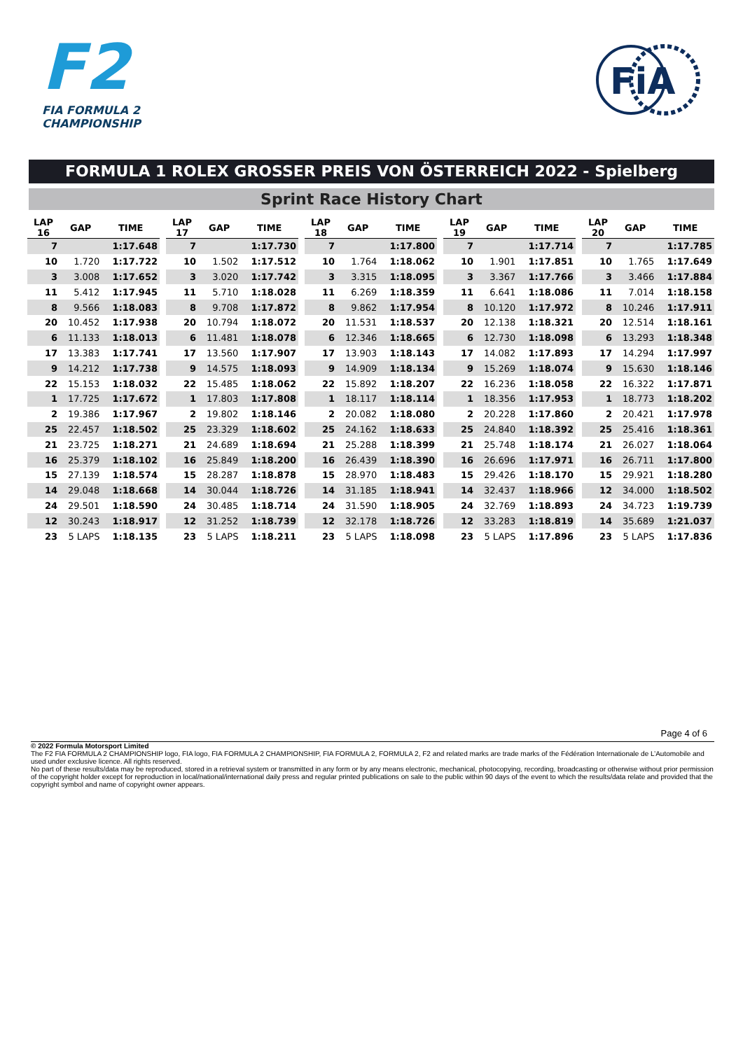F2
FIA FORMULA 2
CHAMPIONSHIP
FiA
FORMULA 1 ROLEX GROSSER PREIS VON ÖSTERREICH 2022 - Spielberg
Sprint Race History Chart
| LAP 16 | GAP | TIME |
| --- | --- | --- |
| 7 | | 1:17.648 |
| 10 | 1.720 | 1:17.722 |
| 3 | 3.008 | 1:17.652 |
| 11 | 5.412 | 1:17.945 |
| 8 | 9.566 | 1:18.083 |
| 20 | 10.452 | 1:17.938 |
| 6 | 11.133 | 1:18.013 |
| 17 | 13.383 | 1:17.741 |
| 9 | 14.212 | 1:17.738 |
| 22 | 15.153 | 1:18.032 |
| 1 | 17.725 | 1:17.672 |
| 2 | 19.386 | 1:17.967 |
| 25 | 22.457 | 1:18.502 |
| 21 | 23.725 | 1:18.271 |
| 16 | 25.379 | 1:18.102 |
| 15 | 27.139 | 1:18.574 |
| 14 | 29.048 | 1:18.668 |
| 24 | 29.501 | 1:18.590 |
| 12 | 30.243 | 1:18.917 |
| 23 | 5 LAPS | 1:18.135 |
| LAP 17 | GAP | TIME |
| --- | --- | --- |
| 7 | | 1:17.730 |
| 10 | 1.502 | 1:17.512 |
| 3 | 3.020 | 1:17.742 |
| 11 | 5.710 | 1:18.028 |
| 8 | 9.708 | 1:17.872 |
| 20 | 10.794 | 1:18.072 |
| 6 | 11.481 | 1:18.078 |
| 17 | 13.560 | 1:17.907 |
| 9 | 14.575 | 1:18.093 |
| 22 | 15.485 | 1:18.062 |
| 1 | 17.803 | 1:17.808 |
| 2 | 19.802 | 1:18.146 |
| 25 | 23.329 | 1:18.602 |
| 21 | 24.689 | 1:18.694 |
| 16 | 25.849 | 1:18.200 |
| 15 | 28.287 | 1:18.878 |
| 14 | 30.044 | 1:18.726 |
| 24 | 30.485 | 1:18.714 |
| 12 | 31.252 | 1:18.739 |
| 23 | 5 LAPS | 1:18.211 |
| LAP 18 | GAP | TIME |
| --- | --- | --- |
| 7 | | 1:17.800 |
| 10 | 1.764 | 1:18.062 |
| 3 | 3.315 | 1:18.095 |
| 11 | 6.269 | 1:18.359 |
| 8 | 9.862 | 1:17.954 |
| 20 | 11.531 | 1:18.537 |
| 6 | 12.346 | 1:18.665 |
| 17 | 13.903 | 1:18.143 |
| 9 | 14.909 | 1:18.134 |
| 22 | 15.892 | 1:18.207 |
| 1 | 18.117 | 1:18.114 |
| 2 | 20.082 | 1:18.080 |
| 25 | 24.162 | 1:18.633 |
| 21 | 25.288 | 1:18.399 |
| 16 | 26.439 | 1:18.390 |
| 15 | 28.970 | 1:18.483 |
| 14 | 31.185 | 1:18.941 |
| 24 | 31.590 | 1:18.905 |
| 12 | 32.178 | 1:18.726 |
| 23 | 5 LAPS | 1:18.098 |
| LAP 19 | GAP | TIME |
| --- | --- | --- |
| 7 | | 1:17.714 |
| 10 | 1.901 | 1:17.851 |
| 3 | 3.367 | 1:17.766 |
| 11 | 6.641 | 1:18.086 |
| 8 | 10.120 | 1:17.972 |
| 20 | 12.138 | 1:18.321 |
| 6 | 12.730 | 1:18.098 |
| 17 | 14.082 | 1:17.893 |
| 9 | 15.269 | 1:18.074 |
| 22 | 16.236 | 1:18.058 |
| 1 | 18.356 | 1:17.953 |
| 2 | 20.228 | 1:17.860 |
| 25 | 24.840 | 1:18.392 |
| 21 | 25.748 | 1:18.174 |
| 16 | 26.696 | 1:17.971 |
| 15 | 29.426 | 1:18.170 |
| 14 | 32.437 | 1:18.966 |
| 24 | 32.769 | 1:18.893 |
| 12 | 33.283 | 1:18.819 |
| 23 | 5 LAPS | 1:17.896 |
| LAP 20 | GAP | TIME |
| --- | --- | --- |
| 7 | | 1:17.785 |
| 10 | 1.765 | 1:17.649 |
| 3 | 3.466 | 1:17.884 |
| 11 | 7.014 | 1:18.158 |
| 8 | 10.246 | 1:17.911 |
| 20 | 12.514 | 1:18.161 |
| 6 | 13.293 | 1:18.348 |
| 17 | 14.294 | 1:17.997 |
| 9 | 15.630 | 1:18.146 |
| 22 | 16.322 | 1:17.871 |
| 1 | 18.773 | 1:18.202 |
| 2 | 20.421 | 1:17.978 |
| 25 | 25.416 | 1:18.361 |
| 21 | 26.027 | 1:18.064 |
| 16 | 26.711 | 1:17.800 |
| 15 | 29.921 | 1:18.280 |
| 12 | 34.000 | 1:18.502 |
| 24 | 34.723 | 1:19.739 |
| 14 | 35.689 | 1:21.037 |
| 23 | 5 LAPS | 1:17.836 |
Page 4 of 6
© 2022 Formula Motorsport Limited
The F2 FIA FORMULA 2 CHAMPIONSHIP logo, FIA logo, FIA FORMULA 2 CHAMPIONSHIP, FIA FORMULA 2, FORMULA 2, F2 and related marks are trade marks of the Fédération Internationale de L’Automobile and used under exclusive licence. All rights reserved.
No part of these results/data may be reproduced, stored in a retrieval system or transmitted in any form or by any means electronic, mechanical, photocopying, recording, broadcasting or otherwise without prior permission of the copyright holder except for reproduction in local/national/international daily press and regular printed publications on sale to the public within 90 days of the event to which the results/data relate and provided that the copyright symbol and name of copyright owner appears.